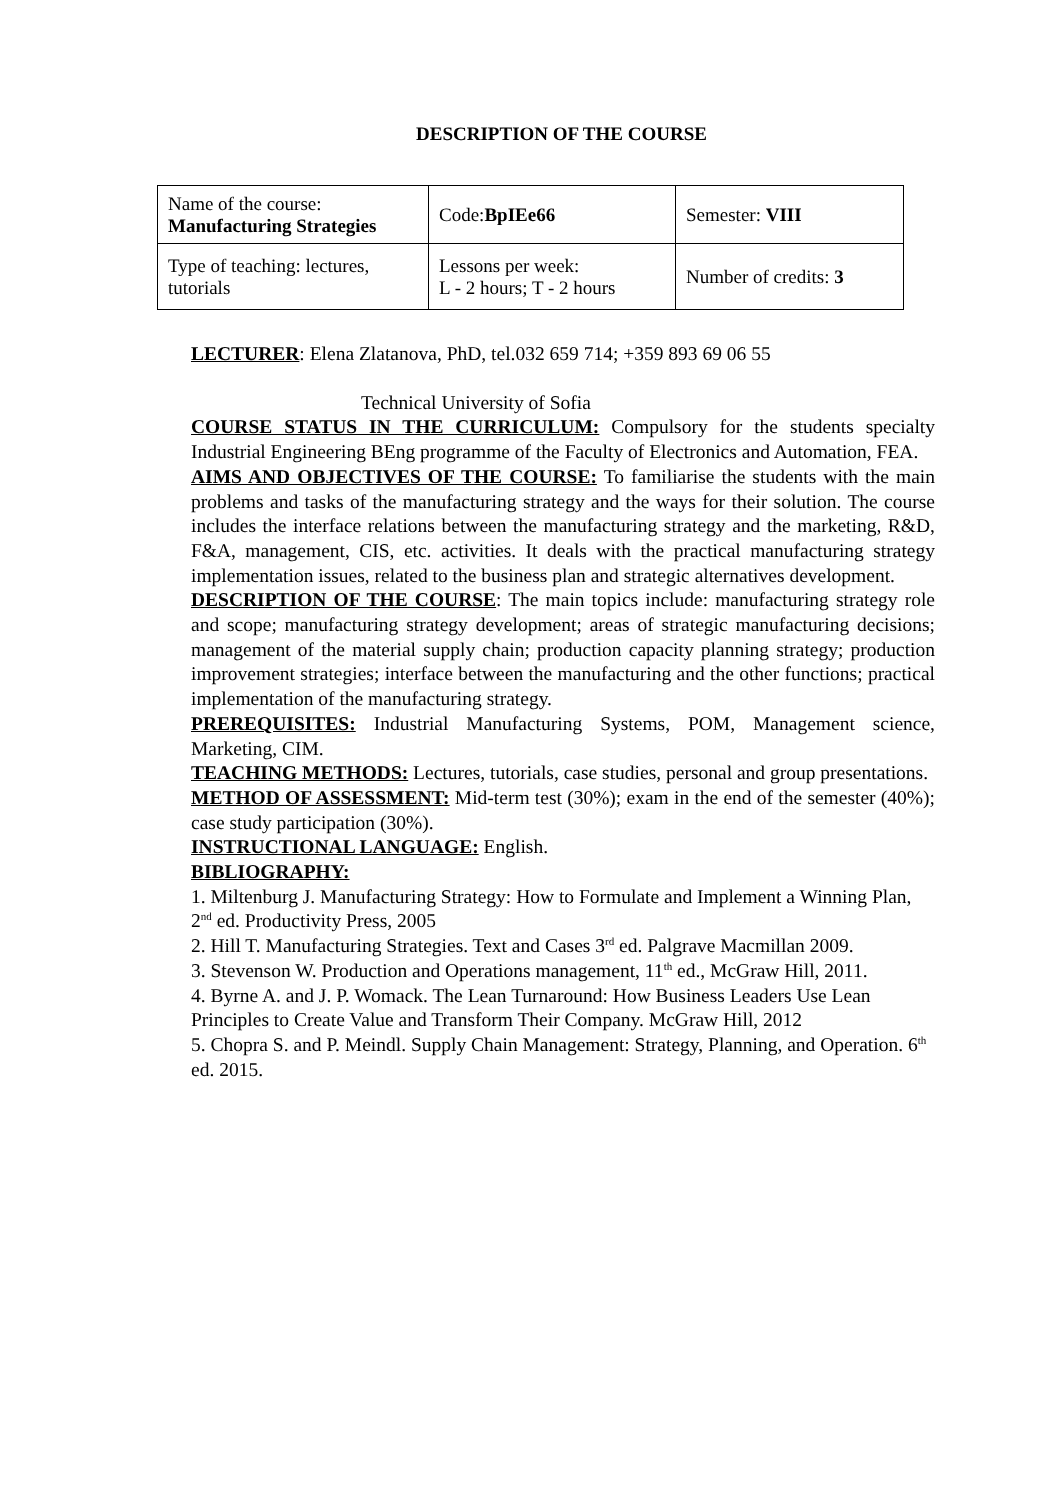DESCRIPTION OF THE COURSE
| Name of the course: Manufacturing Strategies | Code: BpIEe66 | Semester: VIII |
| Type of teaching: lectures, tutorials | Lessons per week: L - 2 hours; T - 2 hours | Number of credits: 3 |
LECTURER: Elena Zlatanova, PhD, tel.032 659 714; +359 893 69 06 55
Technical University of Sofia
COURSE STATUS IN THE CURRICULUM: Compulsory for the students specialty Industrial Engineering BEng programme of the Faculty of Electronics and Automation, FEA.
AIMS AND OBJECTIVES OF THE COURSE: To familiarise the students with the main problems and tasks of the manufacturing strategy and the ways for their solution. The course includes the interface relations between the manufacturing strategy and the marketing, R&D, F&A, management, CIS, etc. activities. It deals with the practical manufacturing strategy implementation issues, related to the business plan and strategic alternatives development.
DESCRIPTION OF THE COURSE: The main topics include: manufacturing strategy role and scope; manufacturing strategy development; areas of strategic manufacturing decisions; management of the material supply chain; production capacity planning strategy; production improvement strategies; interface between the manufacturing and the other functions; practical implementation of the manufacturing strategy.
PREREQUISITES: Industrial Manufacturing Systems, POM, Management science, Marketing, CIM.
TEACHING METHODS: Lectures, tutorials, case studies, personal and group presentations.
METHOD OF ASSESSMENT: Mid-term test (30%); exam in the end of the semester (40%); case study participation (30%).
INSTRUCTIONAL LANGUAGE: English.
BIBLIOGRAPHY:
1. Miltenburg J. Manufacturing Strategy: How to Formulate and Implement a Winning Plan, 2<sup>nd</sup> ed. Productivity Press, 2005
2. Hill T. Manufacturing Strategies. Text and Cases 3<sup>rd</sup> ed. Palgrave Macmillan 2009.
3. Stevenson W. Production and Operations management, 11<sup>th</sup> ed., McGraw Hill, 2011.
4. Byrne A. and J. P. Womack. The Lean Turnaround: How Business Leaders Use Lean Principles to Create Value and Transform Their Company. McGraw Hill, 2012
5. Chopra S. and P. Meindl. Supply Chain Management: Strategy, Planning, and Operation. 6<sup>th</sup> ed. 2015.